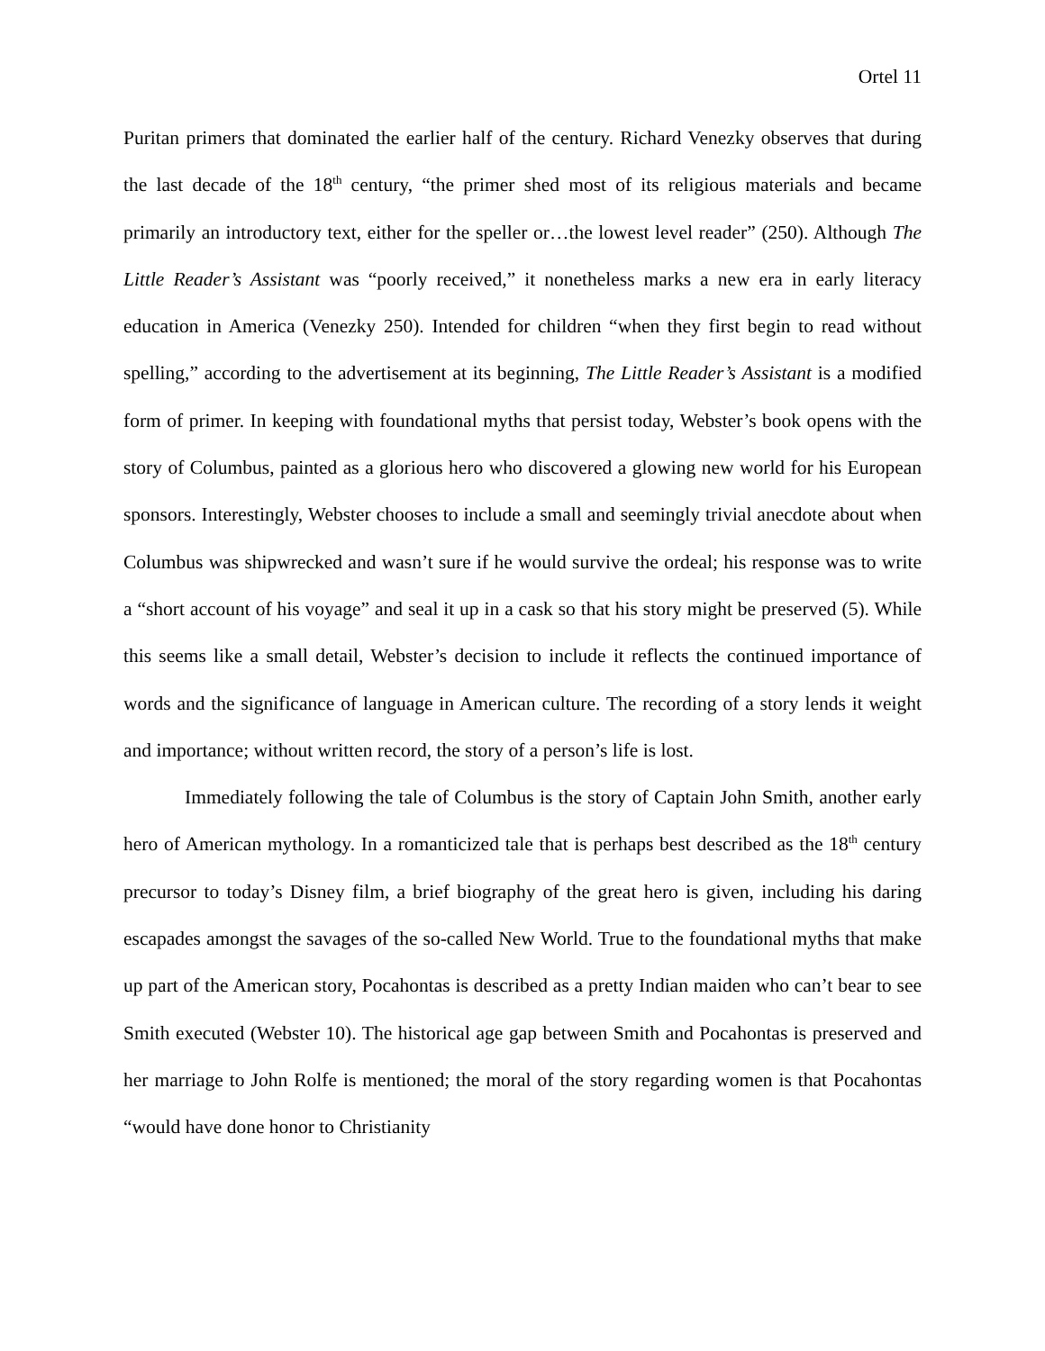Ortel 11
Puritan primers that dominated the earlier half of the century. Richard Venezky observes that during the last decade of the 18<sup>th</sup> century, “the primer shed most of its religious materials and became primarily an introductory text, either for the speller or…the lowest level reader” (250). Although The Little Reader’s Assistant was “poorly received,” it nonetheless marks a new era in early literacy education in America (Venezky 250). Intended for children “when they first begin to read without spelling,” according to the advertisement at its beginning, The Little Reader’s Assistant is a modified form of primer. In keeping with foundational myths that persist today, Webster’s book opens with the story of Columbus, painted as a glorious hero who discovered a glowing new world for his European sponsors. Interestingly, Webster chooses to include a small and seemingly trivial anecdote about when Columbus was shipwrecked and wasn’t sure if he would survive the ordeal; his response was to write a “short account of his voyage” and seal it up in a cask so that his story might be preserved (5). While this seems like a small detail, Webster’s decision to include it reflects the continued importance of words and the significance of language in American culture. The recording of a story lends it weight and importance; without written record, the story of a person’s life is lost.
Immediately following the tale of Columbus is the story of Captain John Smith, another early hero of American mythology. In a romanticized tale that is perhaps best described as the 18<sup>th</sup> century precursor to today’s Disney film, a brief biography of the great hero is given, including his daring escapades amongst the savages of the so-called New World. True to the foundational myths that make up part of the American story, Pocahontas is described as a pretty Indian maiden who can’t bear to see Smith executed (Webster 10). The historical age gap between Smith and Pocahontas is preserved and her marriage to John Rolfe is mentioned; the moral of the story regarding women is that Pocahontas “would have done honor to Christianity